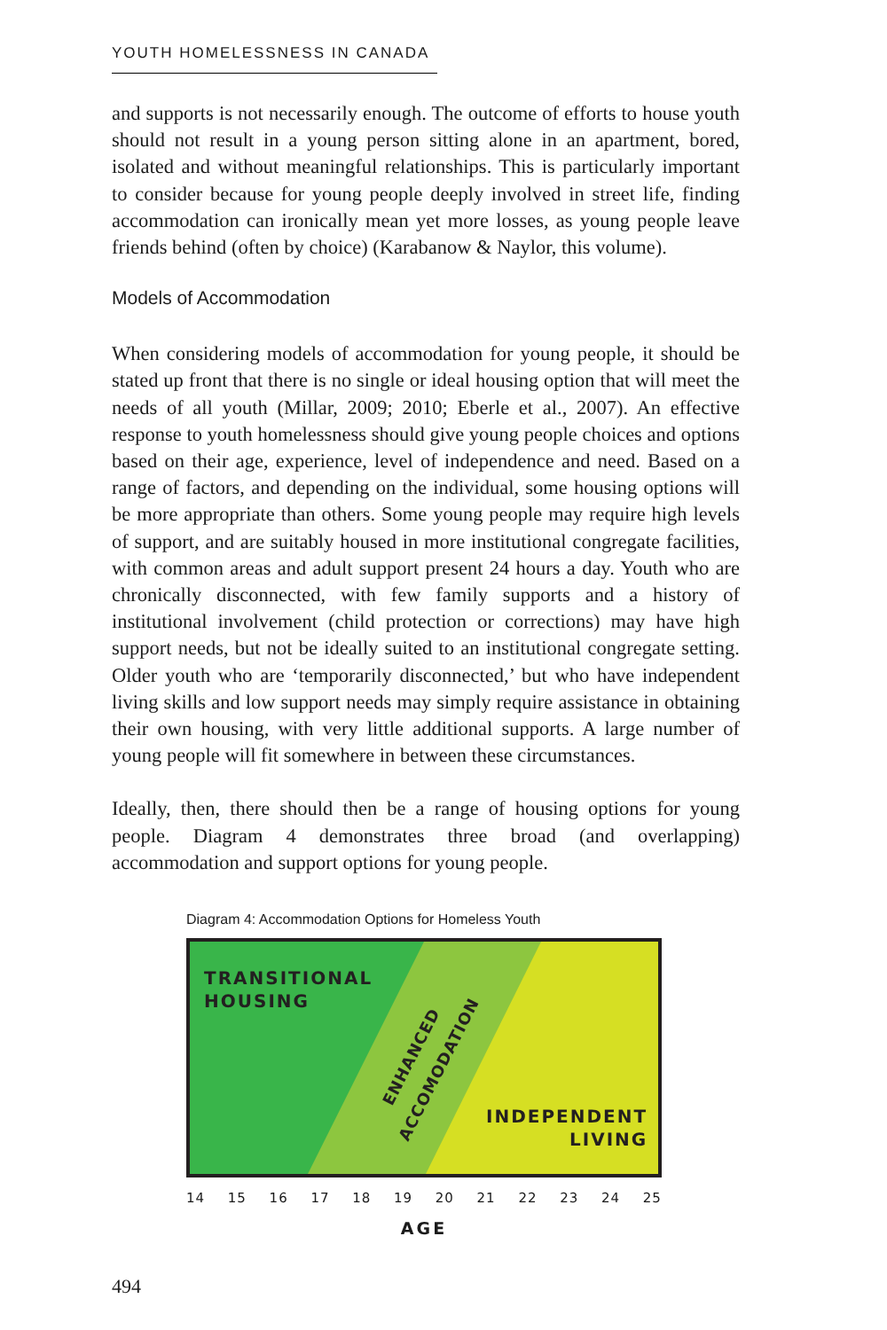YOUTH HOMELESSNESS IN CANADA
and supports is not necessarily enough. The outcome of efforts to house youth should not result in a young person sitting alone in an apartment, bored, isolated and without meaningful relationships. This is particularly important to consider because for young people deeply involved in street life, finding accommodation can ironically mean yet more losses, as young people leave friends behind (often by choice) (Karabanow & Naylor, this volume).
Models of Accommodation
When considering models of accommodation for young people, it should be stated up front that there is no single or ideal housing option that will meet the needs of all youth (Millar, 2009; 2010; Eberle et al., 2007). An effective response to youth homelessness should give young people choices and options based on their age, experience, level of independence and need. Based on a range of factors, and depending on the individual, some housing options will be more appropriate than others. Some young people may require high levels of support, and are suitably housed in more institutional congregate facilities, with common areas and adult support present 24 hours a day. Youth who are chronically disconnected, with few family supports and a history of institutional involvement (child protection or corrections) may have high support needs, but not be ideally suited to an institutional congregate setting. Older youth who are ‘temporarily disconnected,’ but who have independent living skills and low support needs may simply require assistance in obtaining their own housing, with very little additional supports. A large number of young people will fit somewhere in between these circumstances.
Ideally, then, there should then be a range of housing options for young people. Diagram 4 demonstrates three broad (and overlapping) accommodation and support options for young people.
Diagram 4: Accommodation Options for Homeless Youth
TRANSITIONAL
HOUSING
INDEPENDENT
LIVING
ENHANCED
ACCOMODATION
14 15 16 17 18 19 20 21 22 23 24 25
AGE
494